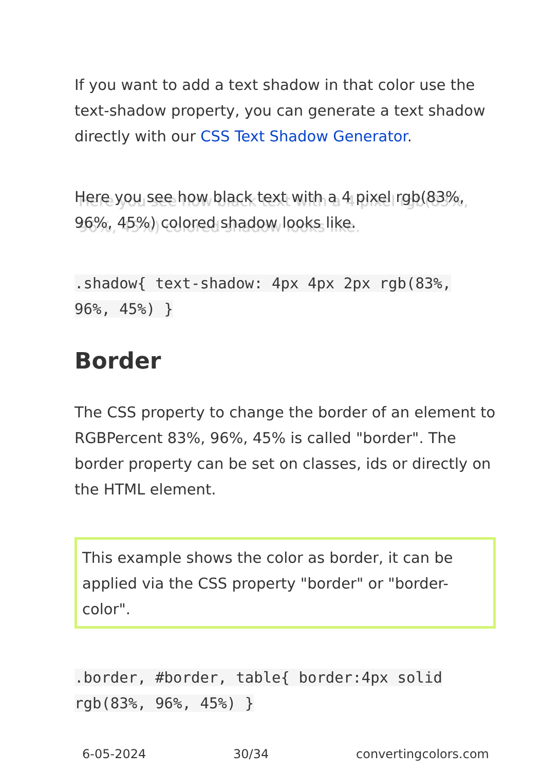If you want to add a text shadow in that color use the text-shadow property, you can generate a text shadow directly with our CSS Text Shadow Generator.
Here you see how black text with a 4 pixel rgb(83%, 96%, 45%) colored shadow looks like.
.shadow{ text-shadow: 4px 4px 2px rgb(83%, 96%, 45%) }
Border
The CSS property to change the border of an element to RGBPercent 83%, 96%, 45% is called "border". The border property can be set on classes, ids or directly on the HTML element.
This example shows the color as border, it can be applied via the CSS property "border" or "border-color".
.border, #border, table{ border:4px solid rgb(83%, 96%, 45%) }
6-05-2024 30/34 convertingcolors.com